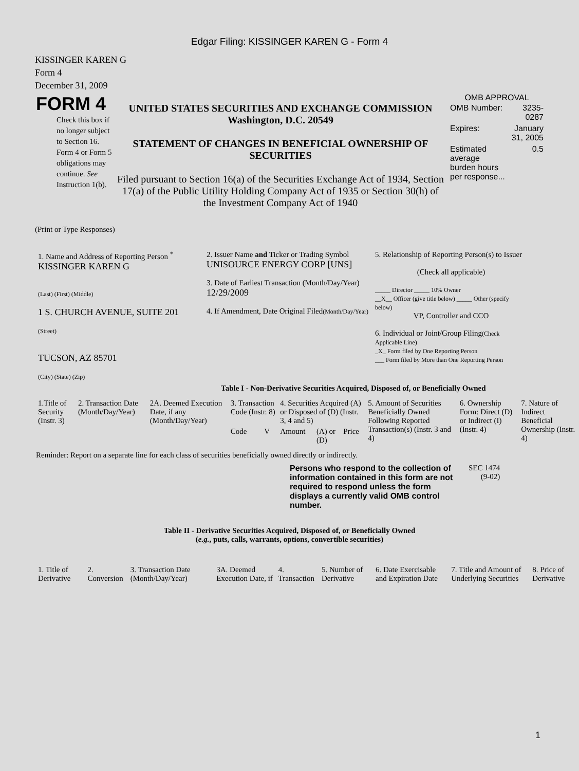Edgar Filing: KISSINGER KAREN G - Form 4
KISSINGER KAREN G
Form 4
December 31, 2009
| FORM 4 Check this box if no longer subject to Section 16. Form 4 or Form 5 obligations may continue. See Instruction 1(b). | UNITED STATES SECURITIES AND EXCHANGE COMMISSION Washington, D.C. 20549 STATEMENT OF CHANGES IN BENEFICIAL OWNERSHIP OF SECURITIES Filed pursuant to Section 16(a) of the Securities Exchange Act of 1934, Section 17(a) of the Public Utility Holding Company Act of 1935 or Section 30(h) of the Investment Company Act of 1940 | OMB APPROVAL / OMB Number: / 3235-0287 / / Expires: / January 31, 2005 / / Estimated average burden hours per response... / 0.5 / |
(Print or Type Responses)
| 1. Name and Address of Reporting Person <sup>*</sup> KISSINGER KAREN G (Last) (First) (Middle) 1 S. CHURCH AVENUE, SUITE 201 (Street) TUCSON, AZ 85701 (City) (State) (Zip) | 2. Issuer Name and Ticker or Trading Symbol UNISOURCE ENERGY CORP [UNS] 3. Date of Earliest Transaction (Month/Day/Year) 12/29/2009 4. If Amendment, Date Original Filed (Month/Day/Year) | 5. Relationship of Reporting Person(s) to Issuer (Check all applicable) _____ Director _____ 10% Owner __X__ Officer (give title below) _____ Other (specify below) VP, Controller and CCO 6. Individual or Joint/Group Filing (Check Applicable Line) _X_ Form filed by One Reporting Person ___ Form filed by More than One Reporting Person |
Table I - Non-Derivative Securities Acquired, Disposed of, or Beneficially Owned
| 1.Title of Security (Instr. 3) | 2. Transaction Date (Month/Day/Year) | 2A. Deemed Execution Date, if any (Month/Day/Year) | 3. Transaction Code (Instr. 8) | | 4. Securities Acquired (A) or Disposed of (D) (Instr. 3, 4 and 5) | | | 5. Amount of Securities Beneficially Owned Following Reported Transaction(s) (Instr. 3 and 4) | 6. Ownership Form: Direct (D) or Indirect (I) (Instr. 4) | 7. Nature of Indirect Beneficial Ownership (Instr. 4) |
| --- | --- | --- | --- | --- | --- | --- | --- | --- | --- | --- |
| | | | Code | V | Amount | (A) or (D) | Price | | | |
Reminder: Report on a separate line for each class of securities beneficially owned directly or indirectly.
| Persons who respond to the collection of information contained in this form are not required to respond unless the form displays a currently valid OMB control number. | SEC 1474 (9-02) |
Table II - Derivative Securities Acquired, Disposed of, or Beneficially Owned
(e.g., puts, calls, warrants, options, convertible securities)
| 1. Title of Derivative | 2. Conversion | 3. Transaction Date (Month/Day/Year) | 3A. Deemed Execution Date, if | 4. Transaction | 5. Number of Derivative | 6. Date Exercisable and Expiration Date | 7. Title and Amount of Underlying Securities | 8. Price of Derivative |
| --- | --- | --- | --- | --- | --- | --- | --- | --- |
1